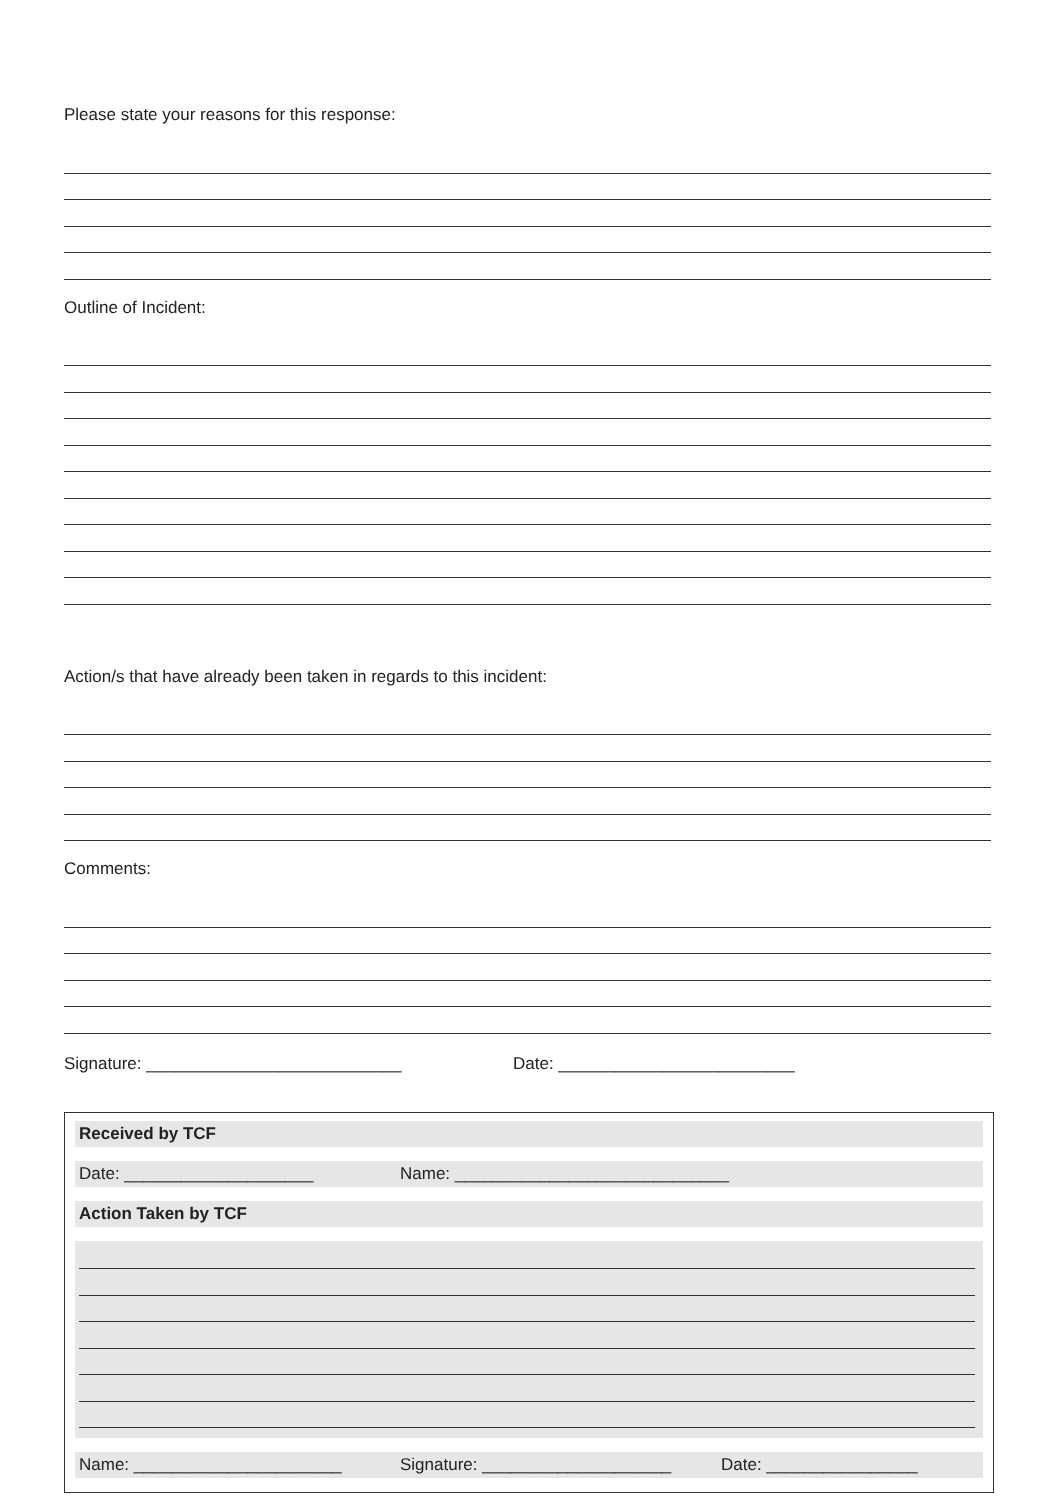Please state your reasons for this response:
Outline of Incident:
Action/s that have already been taken in regards to this incident:
Comments:
Signature: ___________________________ Date: _________________________
Received by TCF
Date: ____________________ Name: _____________________________
Action Taken by TCF
Name: ______________________ Signature: ____________________ Date: ________________